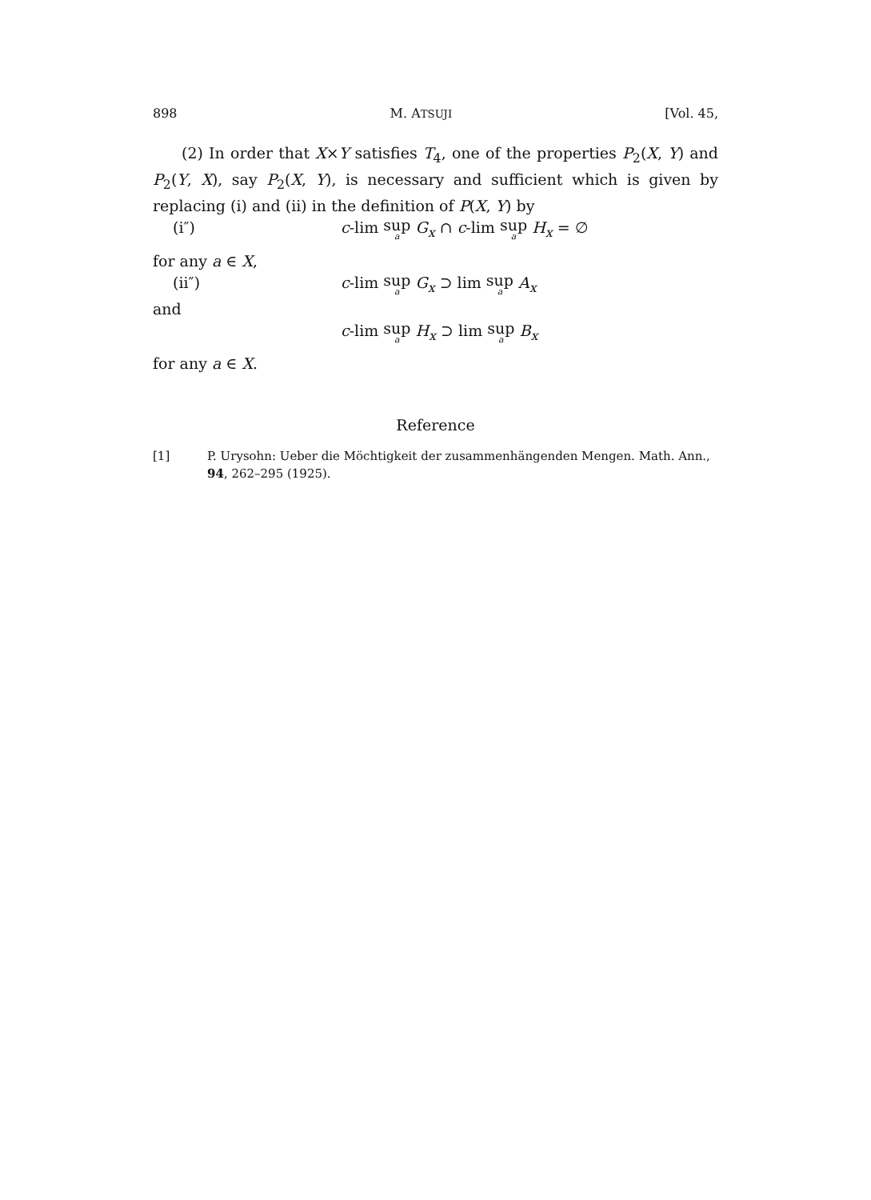898 M. ATSUJI [Vol. 45,
(2) In order that X×Y satisfies T<sub>4</sub>, one of the properties P<sub>2</sub>(X, Y) and P<sub>2</sub>(Y, X), say P<sub>2</sub>(X, Y), is necessary and sufficient which is given by replacing (i) and (ii) in the definition of P(X, Y) by
(i″) c-lim sup<sub>a</sub> G<sub>x</sub> ∩ c-lim sup<sub>a</sub> H<sub>x</sub> = ∅
for any a ∈ X,
(ii″) c-lim sup<sub>a</sub> G<sub>x</sub> ⊃ lim sup<sub>a</sub> A<sub>x</sub>
and
c-lim sup<sub>a</sub> H<sub>x</sub> ⊃ lim sup<sub>a</sub> B<sub>x</sub>
for any a ∈ X.
Reference
[1] P. Urysohn: Ueber die Möchtigkeit der zusammenhängenden Mengen. Math. Ann., 94, 262–295 (1925).